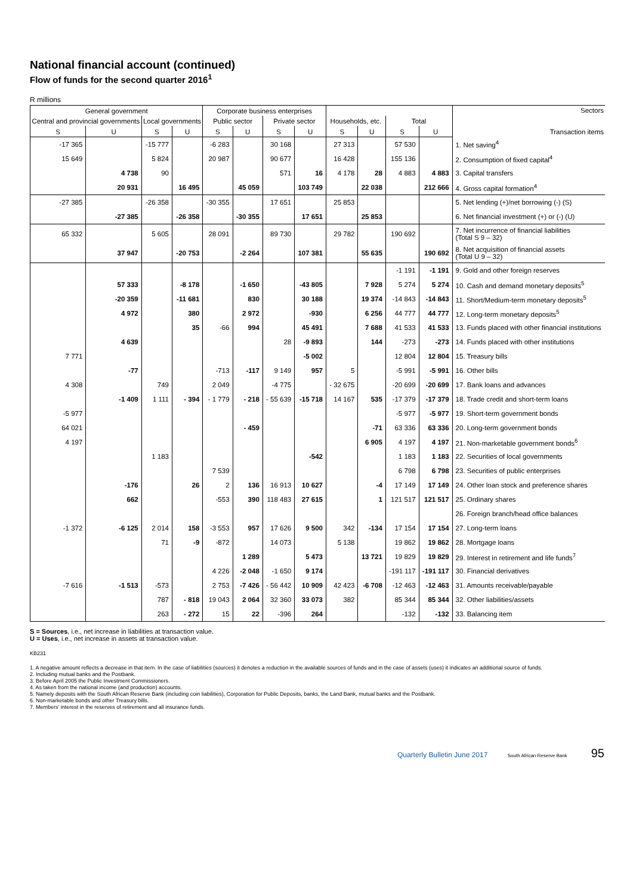National financial account (continued)
Flow of funds for the second quarter 2016<sup>1</sup>
R millions
| General government | | | | Corporate business enterprises | | | | | | | | Sectors Transaction items |
| --- | --- | --- | --- | --- | --- | --- | --- | --- | --- | --- | --- | --- |
| Central and provincial governments | | Local governments | | Public sector | | Private sector | | Households, etc. | | Total | | |
| S | U | S | U | S | U | S | U | S | U | S | U | |
| -17 365 | | -15 777 | | -6 283 | | 30 168 | | 27 313 | | 57 530 | | 1. Net saving<sup>4</sup> |
| 15 649 | | 5 824 | | 20 987 | | 90 677 | | 16 428 | | 155 136 | | 2. Consumption of fixed capital<sup>4</sup> |
| | 4 738 | 90 | | | | 571 | 16 | 4 178 | 28 | 4 883 | 4 883 | 3. Capital transfers |
| | 20 931 | | 16 495 | | 45 059 | | 103 749 | | 22 038 | | 212 666 | 4. Gross capital formation<sup>4</sup> |
| -27 385 | | -26 358 | | -30 355 | | 17 651 | | 25 853 | | | | 5. Net lending (+)/net borrowing (-) (S) |
| | -27 385 | | -26 358 | | -30 355 | | 17 651 | | 25 853 | | | 6. Net financial investment (+) or (-) (U) |
| 65 332 | | 5 605 | | 28 091 | | 89 730 | | 29 782 | | 190 692 | | 7. Net incurrence of financial liabilities (Total S 9 – 32) |
| | 37 947 | | -20 753 | | -2 264 | | 107 381 | | 55 635 | | 190 692 | 8. Net acquisition of financial assets (Total U 9 – 32) |
| | | | | | | | | | | -1 191 | -1 191 | 9. Gold and other foreign reserves |
| | 57 333 | | -8 178 | | -1 650 | | -43 805 | | 7 928 | 5 274 | 5 274 | 10. Cash and demand monetary deposits<sup>5</sup> |
| | -20 359 | | -11 681 | | 830 | | 30 188 | | 19 374 | -14 843 | -14 843 | 11. Short/Medium-term monetary deposits<sup>5</sup> |
| | 4 972 | | 380 | | 2 972 | | -930 | | 6 256 | 44 777 | 44 777 | 12. Long-term monetary deposits<sup>5</sup> |
| | | | 35 | -66 | 994 | | 45 491 | | 7 688 | 41 533 | 41 533 | 13. Funds placed with other financial institutions |
| | 4 639 | | | | | 28 | -9 893 | | 144 | -273 | -273 | 14. Funds placed with other institutions |
| 7 771 | | | | | | | -5 002 | | | 12 804 | 12 804 | 15. Treasury bills |
| | -77 | | | -713 | -117 | 9 149 | 957 | 5 | | -5 991 | -5 991 | 16. Other bills |
| 4 308 | | 749 | | 2 049 | | -4 775 | | - 32 675 | | -20 699 | -20 699 | 17. Bank loans and advances |
| | -1 409 | 1 111 | - 394 | - 1 779 | - 218 | - 55 639 | -15 718 | 14 167 | 535 | -17 379 | -17 379 | 18. Trade credit and short-term loans |
| -5 977 | | | | | | | | | | -5 977 | -5 977 | 19. Short-term government bonds |
| 64 021 | | | | | - 459 | | | | -71 | 63 336 | 63 336 | 20. Long-term government bonds |
| 4 197 | | | | | | | | | 6 905 | 4 197 | 4 197 | 21. Non-marketable government bonds<sup>6</sup> |
| | | 1 183 | | | | | -542 | | | 1 183 | 1 183 | 22. Securities of local governments |
| | | | | 7 539 | | | | | | 6 798 | 6 798 | 23. Securities of public enterprises |
| | -176 | | 26 | 2 | 136 | 16 913 | 10 627 | | -4 | 17 149 | 17 149 | 24. Other loan stock and preference shares |
| | 662 | | | -553 | 390 | 118 483 | 27 615 | | 1 | 121 517 | 121 517 | 25. Ordinary shares |
| | | | | | | | | | | | | 26. Foreign branch/head office balances |
| -1 372 | -6 125 | 2 014 | 158 | -3 553 | 957 | 17 626 | 9 500 | 342 | -134 | 17 154 | 17 154 | 27. Long-term loans |
| | | 71 | -9 | -872 | | 14 073 | | 5 138 | | 19 862 | 19 862 | 28. Mortgage loans |
| | | | | | 1 289 | | 5 473 | | 13 721 | 19 829 | 19 829 | 29. Interest in retirement and life funds<sup>7</sup> |
| | | | | 4 226 | -2 048 | -1 650 | 9 174 | | | -191 117 | -191 117 | 30. Financial derivatives |
| -7 616 | -1 513 | -573 | | 2 753 | -7 426 | - 56 442 | 10 909 | 42 423 | -6 708 | -12 463 | -12 463 | 31. Amounts receivable/payable |
| | | 787 | - 818 | 19 043 | 2 064 | 32 360 | 33 073 | 382 | | 85 344 | 85 344 | 32. Other liabilities/assets |
| | | 263 | - 272 | 15 | 22 | -396 | 264 | | | -132 | -132 | 33. Balancing item |
S = Sources, i.e., net increase in liabilities at transaction value.
U = Uses, i.e., net increase in assets at transaction value.
KB231
1. A negative amount reflects a decrease in that item. In the case of liabilities (sources) it denotes a reduction in the available sources of funds and in the case of assets (uses) it indicates an additional source of funds.
2. Including mutual banks and the Postbank.
3. Before April 2005 the Public Investment Commissioners.
4. As taken from the national income (and production) accounts.
5. Namely deposits with the South African Reserve Bank (including coin liabilities), Corporation for Public Deposits, banks, the Land Bank, mutual banks and the Postbank.
6. Non-marketable bonds and other Treasury bills.
7. Members' interest in the reserves of retirement and all insurance funds.
Quarterly Bulletin June 2017 South African Reserve Bank 95